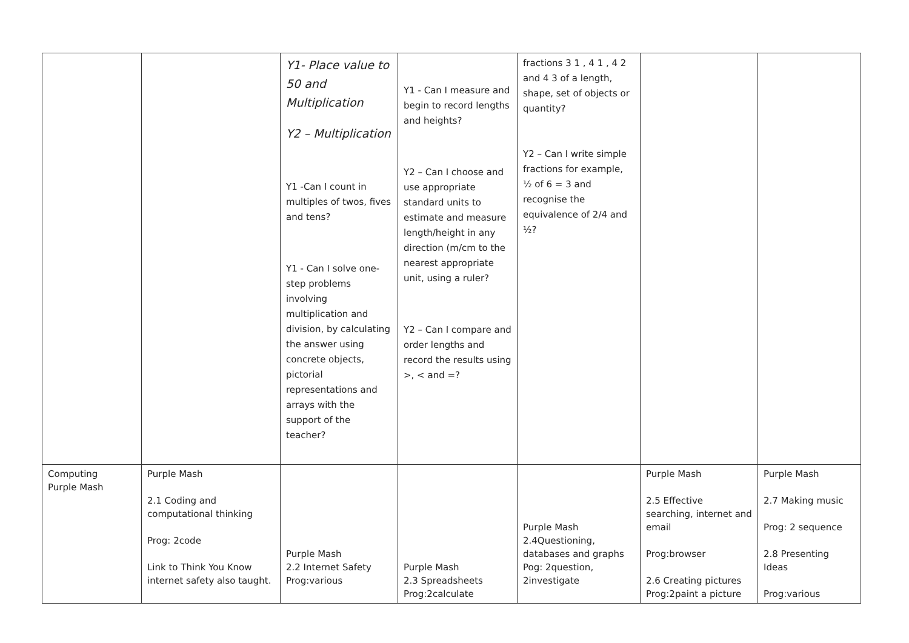| | | Y1- Place value to 50 and Multiplication Y2 – Multiplication Y1 -Can I count in multiples of twos, fives and tens? Y1 - Can I solve one-step problems involving multiplication and division, by calculating the answer using concrete objects, pictorial representations and arrays with the support of the teacher? | Y1 - Can I measure and begin to record lengths and heights? Y2 – Can I choose and use appropriate standard units to estimate and measure length/height in any direction (m/cm to the nearest appropriate unit, using a ruler? Y2 – Can I compare and order lengths and record the results using >, < and =? | fractions 3 1 , 4 1 , 4 2 and 4 3 of a length, shape, set of objects or quantity? Y2 – Can I write simple fractions for example, ½ of 6 = 3 and recognise the equivalence of 2/4 and ½? | | |
| Computing Purple Mash | Purple Mash 2.1 Coding and computational thinking Prog: 2code Link to Think You Know internet safety also taught. | Purple Mash 2.2 Internet Safety Prog:various | Purple Mash 2.3 Spreadsheets Prog:2calculate | Purple Mash 2.4Questioning, databases and graphs Pog: 2question, 2investigate | Purple Mash 2.5 Effective searching, internet and email Prog:browser 2.6 Creating pictures Prog:2paint a picture | Purple Mash 2.7 Making music Prog: 2 sequence 2.8 Presenting Ideas Prog:various |